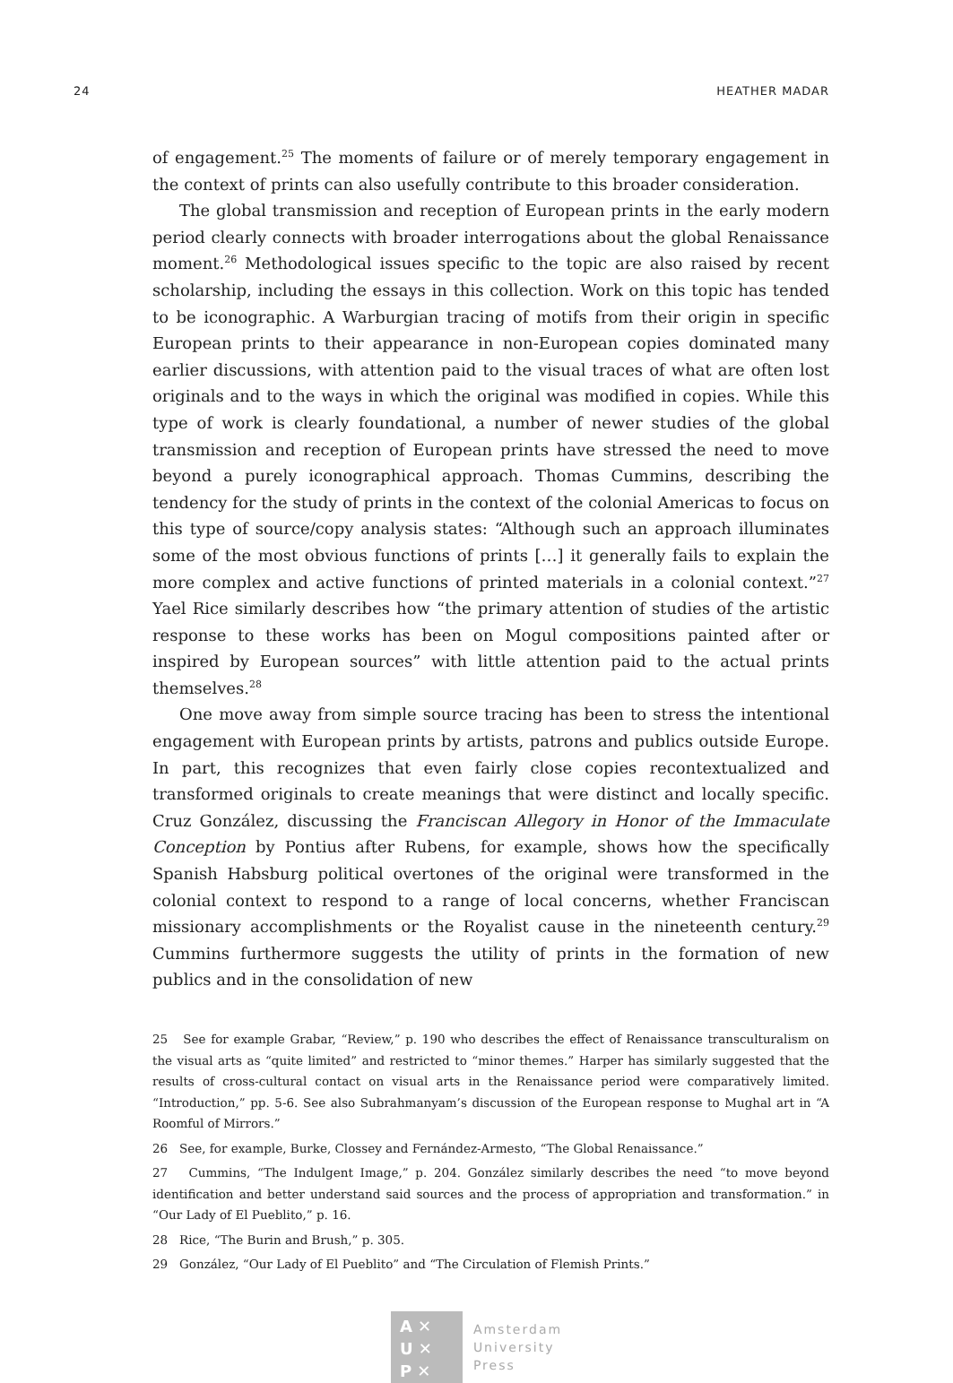24 HEATHER MADAR
of engagement.<sup>25</sup> The moments of failure or of merely temporary engagement in the context of prints can also usefully contribute to this broader consideration.
The global transmission and reception of European prints in the early modern period clearly connects with broader interrogations about the global Renaissance moment.<sup>26</sup> Methodological issues specific to the topic are also raised by recent scholarship, including the essays in this collection. Work on this topic has tended to be iconographic. A Warburgian tracing of motifs from their origin in specific European prints to their appearance in non-European copies dominated many earlier discussions, with attention paid to the visual traces of what are often lost originals and to the ways in which the original was modified in copies. While this type of work is clearly foundational, a number of newer studies of the global transmission and reception of European prints have stressed the need to move beyond a purely iconographical approach. Thomas Cummins, describing the tendency for the study of prints in the context of the colonial Americas to focus on this type of source/copy analysis states: “Although such an approach illuminates some of the most obvious functions of prints […] it generally fails to explain the more complex and active functions of printed materials in a colonial context.”<sup>27</sup> Yael Rice similarly describes how “the primary attention of studies of the artistic response to these works has been on Mogul compositions painted after or inspired by European sources” with little attention paid to the actual prints themselves.<sup>28</sup>
One move away from simple source tracing has been to stress the intentional engagement with European prints by artists, patrons and publics outside Europe. In part, this recognizes that even fairly close copies recontextualized and transformed originals to create meanings that were distinct and locally specific. Cruz González, discussing the Franciscan Allegory in Honor of the Immaculate Conception by Pontius after Rubens, for example, shows how the specifically Spanish Habsburg political overtones of the original were transformed in the colonial context to respond to a range of local concerns, whether Franciscan missionary accomplishments or the Royalist cause in the nineteenth century.<sup>29</sup> Cummins furthermore suggests the utility of prints in the formation of new publics and in the consolidation of new
25 See for example Grabar, “Review,” p. 190 who describes the effect of Renaissance transculturalism on the visual arts as “quite limited” and restricted to “minor themes.” Harper has similarly suggested that the results of cross-cultural contact on visual arts in the Renaissance period were comparatively limited. “Introduction,” pp. 5-6. See also Subrahmanyam’s discussion of the European response to Mughal art in “A Roomful of Mirrors.”
26 See, for example, Burke, Clossey and Fernández-Armesto, “The Global Renaissance.”
27 Cummins, “The Indulgent Image,” p. 204. González similarly describes the need “to move beyond identification and better understand said sources and the process of appropriation and transformation.” in “Our Lady of El Pueblito,” p. 16.
28 Rice, “The Burin and Brush,” p. 305.
29 González, “Our Lady of El Pueblito” and “The Circulation of Flemish Prints.”
A ✕
U ✕
P ✕
Amsterdam
University
Press